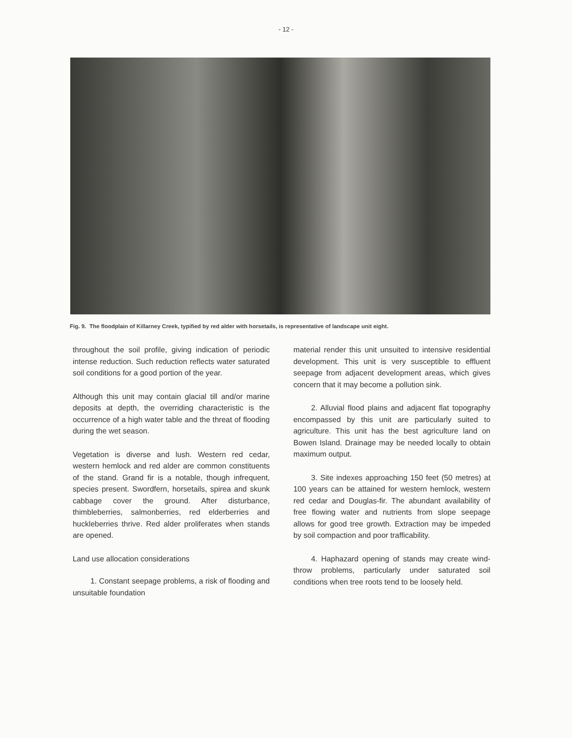- 12 -
Fig. 9.
The floodplain of Killarney Creek, typified by red alder with horsetails, is representative of landscape unit eight.
throughout the soil profile, giving indication of periodic intense reduction. Such reduction reflects water saturated soil conditions for a good portion of the year.
Although this unit may contain glacial till and/or marine deposits at depth, the overriding characteristic is the occurrence of a high water table and the threat of flooding during the wet season.
Vegetation is diverse and lush. Western red cedar, western hemlock and red alder are common constituents of the stand. Grand fir is a notable, though infrequent, species present. Swordfern, horsetails, spirea and skunk cabbage cover the ground. After disturbance, thimbleberries, salmonberries, red elderberries and huckleberries thrive. Red alder proliferates when stands are opened.
Land use allocation considerations
1. Constant seepage problems, a risk of flooding and unsuitable foundation
material render this unit unsuited to intensive residential development. This unit is very susceptible to effluent seepage from adjacent development areas, which gives concern that it may become a pollution sink.
2. Alluvial flood plains and adjacent flat topography encompassed by this unit are particularly suited to agriculture. This unit has the best agriculture land on Bowen Island. Drainage may be needed locally to obtain maximum output.
3. Site indexes approaching 150 feet (50 metres) at 100 years can be attained for western hemlock, western red cedar and Douglas-fir. The abundant availability of free flowing water and nutrients from slope seepage allows for good tree growth. Extraction may be impeded by soil compaction and poor trafficability.
4. Haphazard opening of stands may create wind-throw problems, particularly under saturated soil conditions when tree roots tend to be loosely held.